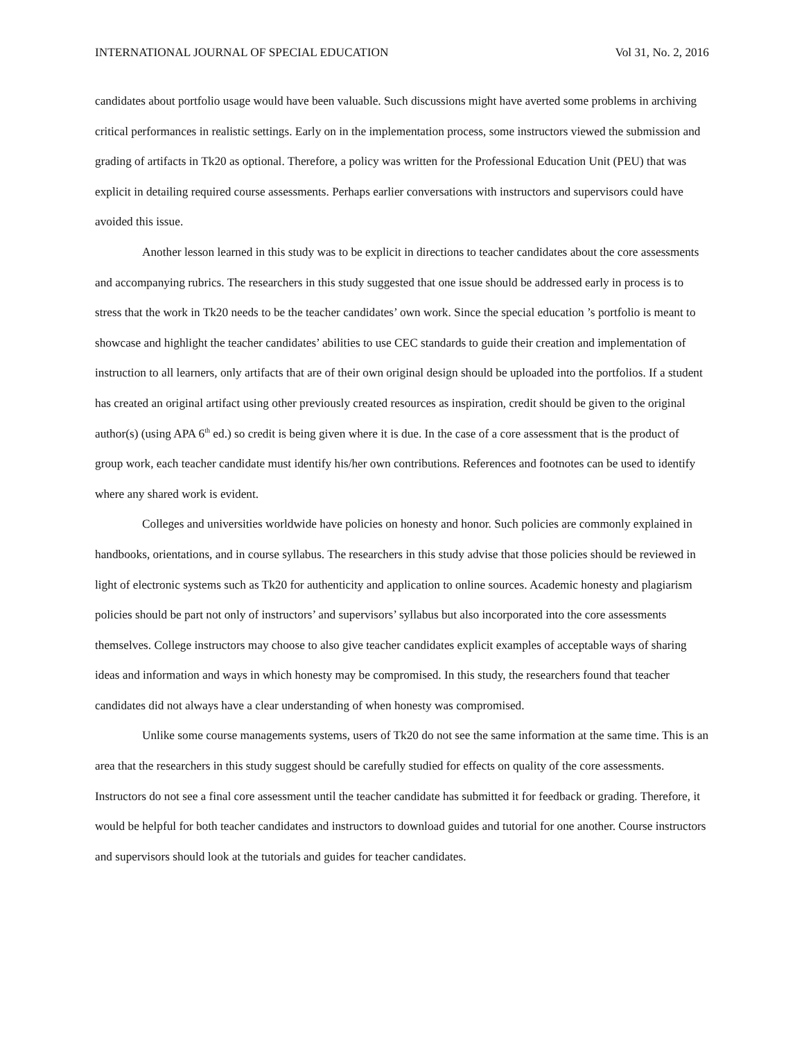INTERNATIONAL JOURNAL OF SPECIAL EDUCATION Vol 31, No. 2, 2016
candidates about portfolio usage would have been valuable. Such discussions might have averted some problems in archiving critical performances in realistic settings. Early on in the implementation process, some instructors viewed the submission and grading of artifacts in Tk20 as optional. Therefore, a policy was written for the Professional Education Unit (PEU) that was explicit in detailing required course assessments. Perhaps earlier conversations with instructors and supervisors could have avoided this issue.
Another lesson learned in this study was to be explicit in directions to teacher candidates about the core assessments and accompanying rubrics. The researchers in this study suggested that one issue should be addressed early in process is to stress that the work in Tk20 needs to be the teacher candidates’ own work. Since the special education ’s portfolio is meant to showcase and highlight the teacher candidates’ abilities to use CEC standards to guide their creation and implementation of instruction to all learners, only artifacts that are of their own original design should be uploaded into the portfolios. If a student has created an original artifact using other previously created resources as inspiration, credit should be given to the original author(s) (using APA 6<sup>th</sup> ed.) so credit is being given where it is due. In the case of a core assessment that is the product of group work, each teacher candidate must identify his/her own contributions. References and footnotes can be used to identify where any shared work is evident.
Colleges and universities worldwide have policies on honesty and honor. Such policies are commonly explained in handbooks, orientations, and in course syllabus. The researchers in this study advise that those policies should be reviewed in light of electronic systems such as Tk20 for authenticity and application to online sources. Academic honesty and plagiarism policies should be part not only of instructors’ and supervisors’ syllabus but also incorporated into the core assessments themselves. College instructors may choose to also give teacher candidates explicit examples of acceptable ways of sharing ideas and information and ways in which honesty may be compromised. In this study, the researchers found that teacher candidates did not always have a clear understanding of when honesty was compromised.
Unlike some course managements systems, users of Tk20 do not see the same information at the same time. This is an area that the researchers in this study suggest should be carefully studied for effects on quality of the core assessments. Instructors do not see a final core assessment until the teacher candidate has submitted it for feedback or grading. Therefore, it would be helpful for both teacher candidates and instructors to download guides and tutorial for one another. Course instructors and supervisors should look at the tutorials and guides for teacher candidates.